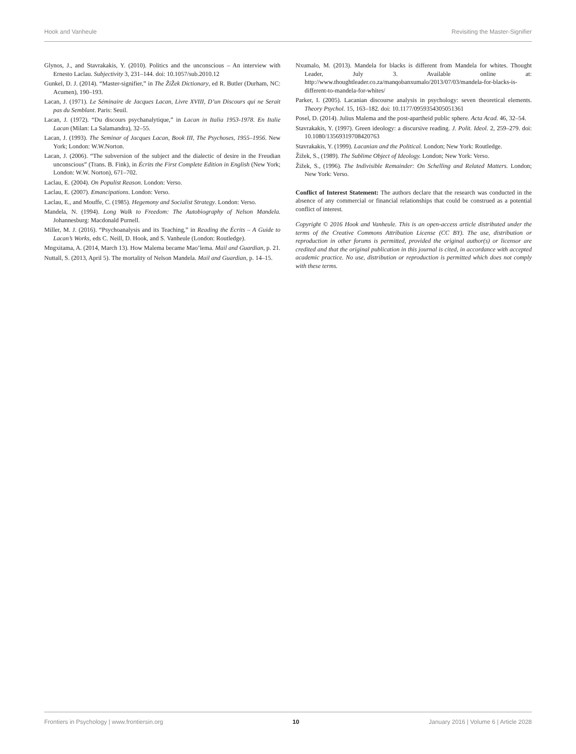Hook and Vanheule Revisiting the Master-Signifier
Glynos, J., and Stavrakakis, Y. (2010). Politics and the unconscious – An interview with Ernesto Laclau. Subjectivity 3, 231–144. doi: 10.1057/sub.2010.12
Gunkel, D. J. (2014). “Master-signifier,” in The ŽiŽek Dictionary, ed R. Butler (Durham, NC: Acumen), 190–193.
Lacan, J. (1971). Le Séminaire de Jacques Lacan, Livre XVIII, D’un Discours qui ne Serait pas du Semblant. Paris: Seuil.
Lacan, J. (1972). “Du discours psychanalytique,” in Lacan in Italia 1953-1978. En Italie Lacan (Milan: La Salamandra), 32–55.
Lacan, J. (1993). The Seminar of Jacques Lacan, Book III, The Psychoses, 1955–1956. New York; London: W.W.Norton.
Lacan, J. (2006). “The subversion of the subject and the dialectic of desire in the Freudian unconscious” (Trans. B. Fink), in Écrits the First Complete Edition in English (New York; London: W.W. Norton), 671–702.
Laclau, E. (2004). On Populist Reason. London: Verso.
Laclau, E. (2007). Emancipations. London: Verso.
Laclau, E., and Mouffe, C. (1985). Hegemony and Socialist Strategy. London: Verso.
Mandela, N. (1994). Long Walk to Freedom: The Autobiography of Nelson Mandela. Johannesburg: Macdonald Purnell.
Miller, M. J. (2016). “Psychoanalysis and its Teaching,” in Reading the Écrits – A Guide to Lacan’s Works, eds C. Neill, D. Hook, and S. Vanheule (London: Routledge).
Mngxitama, A. (2014, March 13). How Malema became Mao’lema. Mail and Guardian, p. 21.
Nuttall, S. (2013, April 5). The mortality of Nelson Mandela. Mail and Guardian, p. 14–15.
Nxumalo, M. (2013). Mandela for blacks is different from Mandela for whites. Thought Leader, July 3. Available online at: http://www.thoughtleader.co.za/manqobanxumalo/2013/07/03/mandela-for-blacks-is-different-to-mandela-for-whites/
Parker, I. (2005). Lacanian discourse analysis in psychology: seven theoretical elements. Theory Psychol. 15, 163–182. doi: 10.1177/0959354305051361
Posel, D. (2014). Julius Malema and the post-apartheid public sphere. Acta Acad. 46, 32–54.
Stavrakakis, Y. (1997). Green ideology: a discursive reading. J. Polit. Ideol. 2, 259–279. doi: 10.1080/13569319708420763
Stavrakakis, Y. (1999). Lacanian and the Political. London; New York: Routledge.
Žižek, S., (1989). The Sublime Object of Ideology. London; New York: Verso.
Žižek, S., (1996). The Indivisible Remainder: On Schelling and Related Matters. London; New York: Verso.
Conflict of Interest Statement: The authors declare that the research was conducted in the absence of any commercial or financial relationships that could be construed as a potential conflict of interest.
Copyright © 2016 Hook and Vanheule. This is an open-access article distributed under the terms of the Creative Commons Attribution License (CC BY). The use, distribution or reproduction in other forums is permitted, provided the original author(s) or licensor are credited and that the original publication in this journal is cited, in accordance with accepted academic practice. No use, distribution or reproduction is permitted which does not comply with these terms.
Frontiers in Psychology | www.frontiersin.org 10 January 2016 | Volume 6 | Article 2028